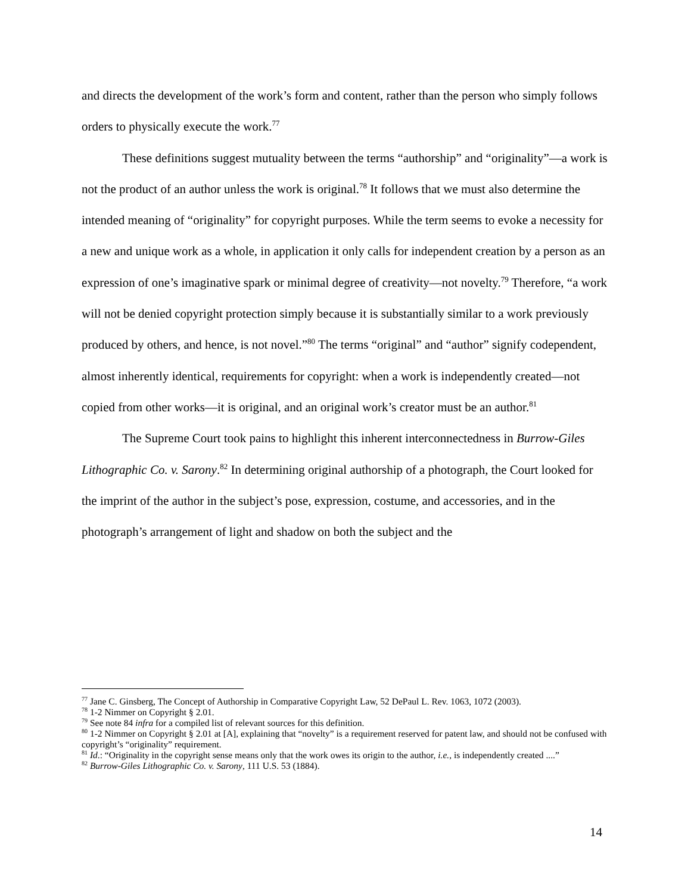and directs the development of the work’s form and content, rather than the person who simply follows orders to physically execute the work.<sup>77</sup>
These definitions suggest mutuality between the terms “authorship” and “originality”—a work is not the product of an author unless the work is original.<sup>78</sup> It follows that we must also determine the intended meaning of “originality” for copyright purposes. While the term seems to evoke a necessity for a new and unique work as a whole, in application it only calls for independent creation by a person as an expression of one’s imaginative spark or minimal degree of creativity—not novelty.<sup>79</sup> Therefore, “a work will not be denied copyright protection simply because it is substantially similar to a work previously produced by others, and hence, is not novel.”<sup>80</sup> The terms “original” and “author” signify codependent, almost inherently identical, requirements for copyright: when a work is independently created—not copied from other works—it is original, and an original work’s creator must be an author.<sup>81</sup>
The Supreme Court took pains to highlight this inherent interconnectedness in Burrow-Giles Lithographic Co. v. Sarony.<sup>82</sup> In determining original authorship of a photograph, the Court looked for the imprint of the author in the subject’s pose, expression, costume, and accessories, and in the photograph’s arrangement of light and shadow on both the subject and the
<sup>77</sup> Jane C. Ginsberg, The Concept of Authorship in Comparative Copyright Law, 52 DePaul L. Rev. 1063, 1072 (2003).
<sup>78</sup> 1-2 Nimmer on Copyright § 2.01.
<sup>79</sup> See note 84 infra for a compiled list of relevant sources for this definition.
<sup>80</sup> 1-2 Nimmer on Copyright § 2.01 at [A], explaining that “novelty” is a requirement reserved for patent law, and should not be confused with copyright’s “originality” requirement.
<sup>81</sup> Id.: “Originality in the copyright sense means only that the work owes its origin to the author, i.e., is independently created ....”
<sup>82</sup> Burrow-Giles Lithographic Co. v. Sarony, 111 U.S. 53 (1884).
14